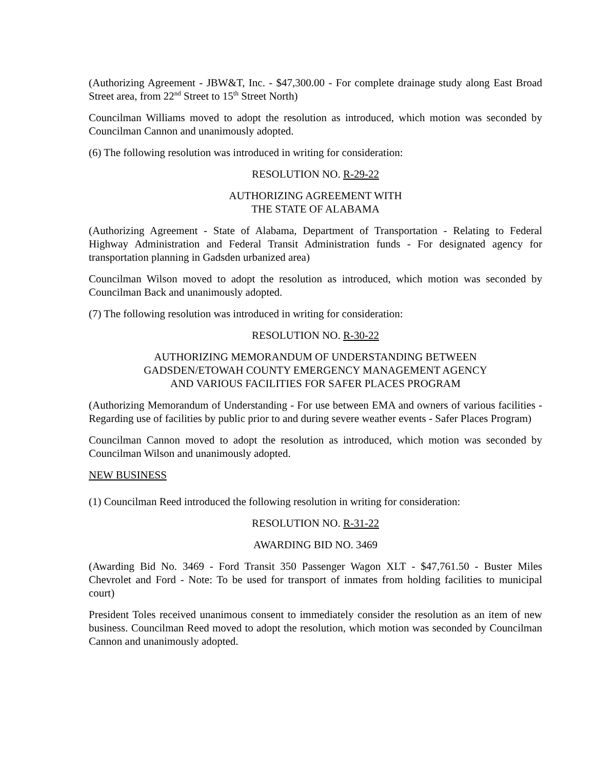(Authorizing Agreement - JBW&T, Inc. - $47,300.00 - For complete drainage study along East Broad Street area, from 22<sup>nd</sup> Street to 15<sup>th</sup> Street North)
Councilman Williams moved to adopt the resolution as introduced, which motion was seconded by Councilman Cannon and unanimously adopted.
(6) The following resolution was introduced in writing for consideration:
RESOLUTION NO. R-29-22
AUTHORIZING AGREEMENT WITH
THE STATE OF ALABAMA
(Authorizing Agreement - State of Alabama, Department of Transportation - Relating to Federal Highway Administration and Federal Transit Administration funds - For designated agency for transportation planning in Gadsden urbanized area)
Councilman Wilson moved to adopt the resolution as introduced, which motion was seconded by Councilman Back and unanimously adopted.
(7) The following resolution was introduced in writing for consideration:
RESOLUTION NO. R-30-22
AUTHORIZING MEMORANDUM OF UNDERSTANDING BETWEEN
GADSDEN/ETOWAH COUNTY EMERGENCY MANAGEMENT AGENCY
AND VARIOUS FACILITIES FOR SAFER PLACES PROGRAM
(Authorizing Memorandum of Understanding - For use between EMA and owners of various facilities - Regarding use of facilities by public prior to and during severe weather events - Safer Places Program)
Councilman Cannon moved to adopt the resolution as introduced, which motion was seconded by Councilman Wilson and unanimously adopted.
NEW BUSINESS
(1) Councilman Reed introduced the following resolution in writing for consideration:
RESOLUTION NO. R-31-22
AWARDING BID NO. 3469
(Awarding Bid No. 3469 - Ford Transit 350 Passenger Wagon XLT - $47,761.50 - Buster Miles Chevrolet and Ford - Note: To be used for transport of inmates from holding facilities to municipal court)
President Toles received unanimous consent to immediately consider the resolution as an item of new business. Councilman Reed moved to adopt the resolution, which motion was seconded by Councilman Cannon and unanimously adopted.